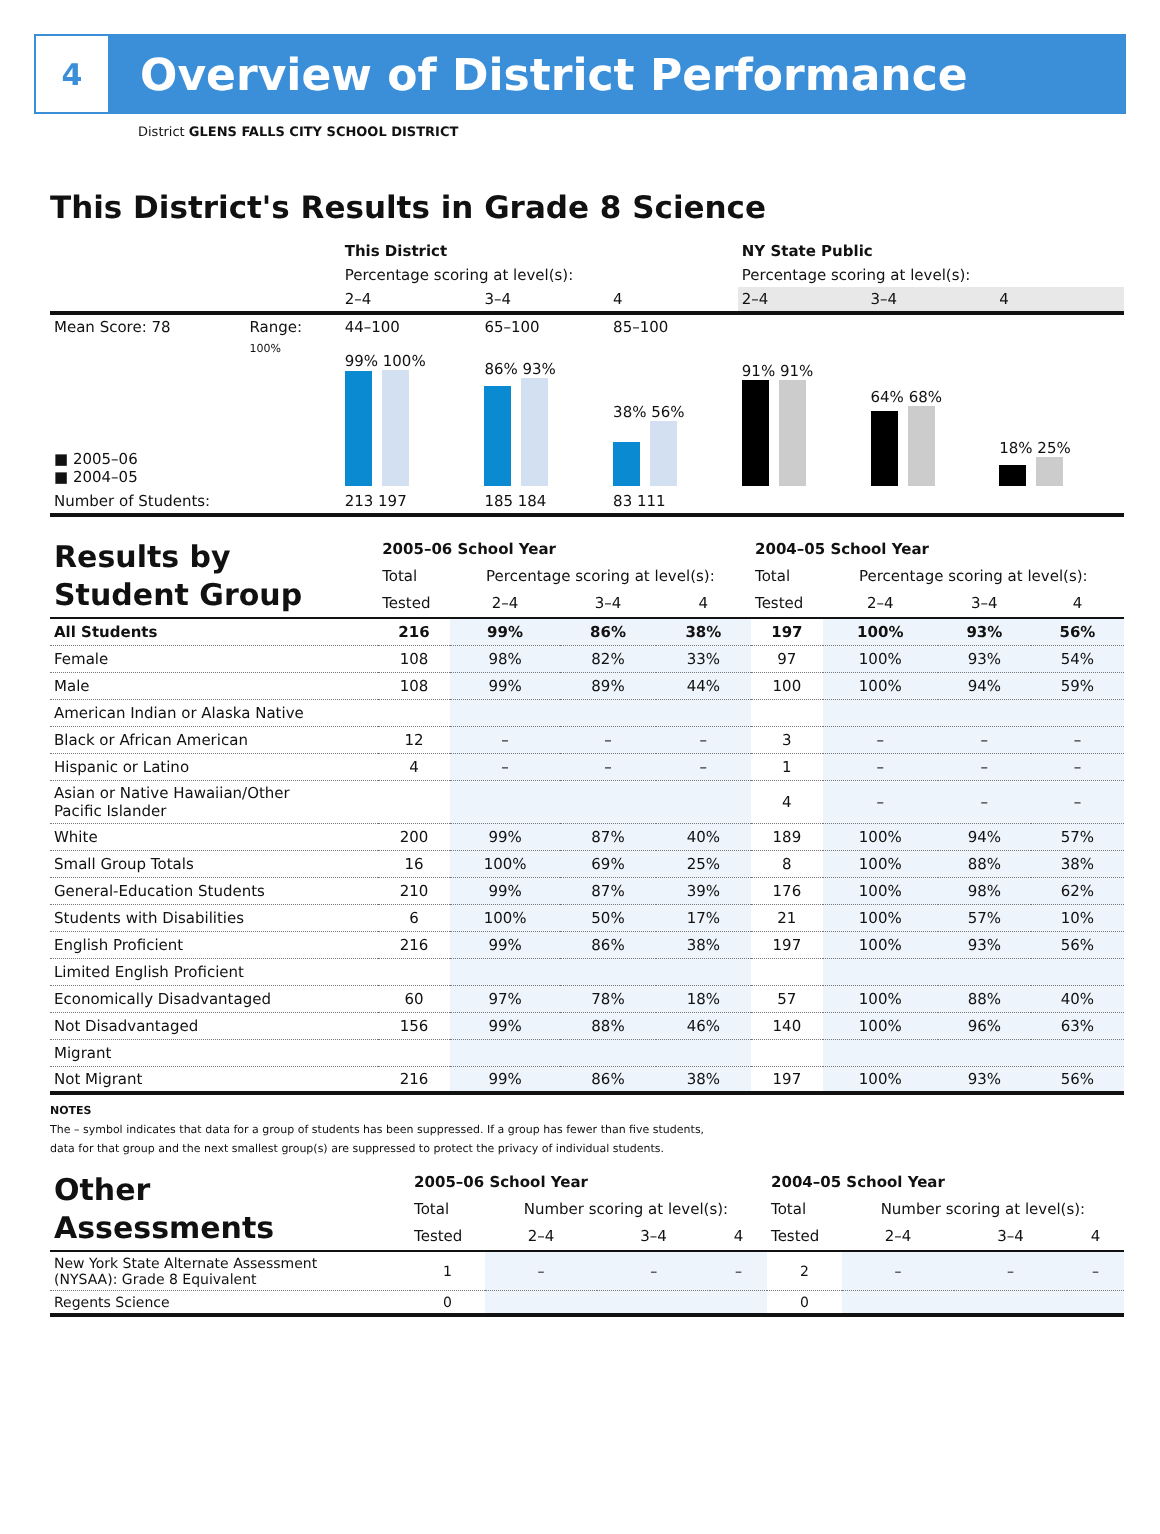4
Overview of District Performance
District GLENS FALLS CITY SCHOOL DISTRICT
This District's Results in Grade 8 Science
| | | This District | | | NY State Public | | |
| --- | --- | --- | --- | --- | --- | --- | --- |
| | | Percentage scoring at level(s): | | | Percentage scoring at level(s): | | |
| | | 2–4 | 3–4 | 4 | 2–4 | 3–4 | 4 |
| Mean Score: 78 | Range: | 44–100 | 65–100 | 85–100 | | | |
| ■ 2005–06 ■ 2004–05 | 100% | 99% 100% | 86% 93% | 38% 56% | 91% 91% | 64% 68% | 18% 25% |
| Number of Students: | | 213 197 | 185 184 | 83 111 | | | |
| Results by Student Group | 2005–06 School Year | | | | 2004–05 School Year | | | |
| | Total | Percentage scoring at level(s): | | | Total | Percentage scoring at level(s): | | |
| | Tested | 2–4 | 3–4 | 4 | Tested | 2–4 | 3–4 | 4 |
| All Students | 216 | 99% | 86% | 38% | 197 | 100% | 93% | 56% |
| Female | 108 | 98% | 82% | 33% | 97 | 100% | 93% | 54% |
| Male | 108 | 99% | 89% | 44% | 100 | 100% | 94% | 59% |
| American Indian or Alaska Native | | | | | | | | |
| Black or African American | 12 | – | – | – | 3 | – | – | – |
| Hispanic or Latino | 4 | – | – | – | 1 | – | – | – |
| Asian or Native Hawaiian/Other Pacific Islander | | | | | 4 | – | – | – |
| White | 200 | 99% | 87% | 40% | 189 | 100% | 94% | 57% |
| Small Group Totals | 16 | 100% | 69% | 25% | 8 | 100% | 88% | 38% |
| General-Education Students | 210 | 99% | 87% | 39% | 176 | 100% | 98% | 62% |
| Students with Disabilities | 6 | 100% | 50% | 17% | 21 | 100% | 57% | 10% |
| English Proficient | 216 | 99% | 86% | 38% | 197 | 100% | 93% | 56% |
| Limited English Proficient | | | | | | | | |
| Economically Disadvantaged | 60 | 97% | 78% | 18% | 57 | 100% | 88% | 40% |
| Not Disadvantaged | 156 | 99% | 88% | 46% | 140 | 100% | 96% | 63% |
| Migrant | | | | | | | | |
| Not Migrant | 216 | 99% | 86% | 38% | 197 | 100% | 93% | 56% |
NOTES
The – symbol indicates that data for a group of students has been suppressed. If a group has fewer than five students,
data for that group and the next smallest group(s) are suppressed to protect the privacy of individual students.
| Other Assessments | 2005–06 School Year | | | | 2004–05 School Year | | | |
| | Total | Number scoring at level(s): | | | Total | Number scoring at level(s): | | |
| | Tested | 2–4 | 3–4 | 4 | Tested | 2–4 | 3–4 | 4 |
| New York State Alternate Assessment (NYSAA): Grade 8 Equivalent | 1 | – | – | – | 2 | – | – | – |
| Regents Science | 0 | | | | 0 | | | |